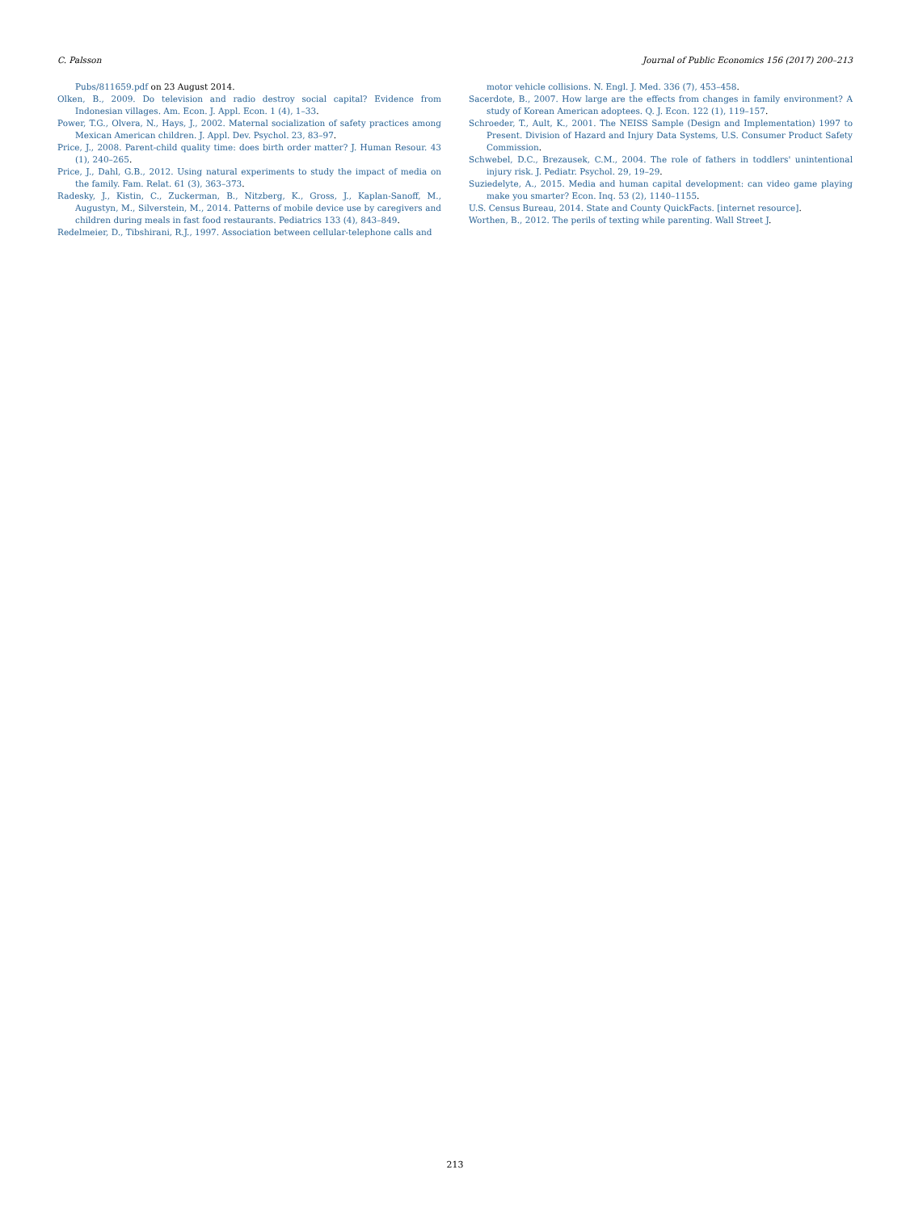C. Palsson Journal of Public Economics 156 (2017) 200–213
Pubs/811659.pdf on 23 August 2014.
Olken, B., 2009. Do television and radio destroy social capital? Evidence from Indonesian villages. Am. Econ. J. Appl. Econ. 1 (4), 1–33.
Power, T.G., Olvera, N., Hays, J., 2002. Maternal socialization of safety practices among Mexican American children. J. Appl. Dev. Psychol. 23, 83–97.
Price, J., 2008. Parent-child quality time: does birth order matter? J. Human Resour. 43 (1), 240–265.
Price, J., Dahl, G.B., 2012. Using natural experiments to study the impact of media on the family. Fam. Relat. 61 (3), 363–373.
Radesky, J., Kistin, C., Zuckerman, B., Nitzberg, K., Gross, J., Kaplan-Sanoff, M., Augustyn, M., Silverstein, M., 2014. Patterns of mobile device use by caregivers and children during meals in fast food restaurants. Pediatrics 133 (4), 843–849.
Redelmeier, D., Tibshirani, R.J., 1997. Association between cellular-telephone calls and
motor vehicle collisions. N. Engl. J. Med. 336 (7), 453–458.
Sacerdote, B., 2007. How large are the effects from changes in family environment? A study of Korean American adoptees. Q. J. Econ. 122 (1), 119–157.
Schroeder, T., Ault, K., 2001. The NEISS Sample (Design and Implementation) 1997 to Present. Division of Hazard and Injury Data Systems, U.S. Consumer Product Safety Commission.
Schwebel, D.C., Brezausek, C.M., 2004. The role of fathers in toddlers' unintentional injury risk. J. Pediatr. Psychol. 29, 19–29.
Suziedelyte, A., 2015. Media and human capital development: can video game playing make you smarter? Econ. Inq. 53 (2), 1140–1155.
U.S. Census Bureau, 2014. State and County QuickFacts. [internet resource].
Worthen, B., 2012. The perils of texting while parenting. Wall Street J.
213